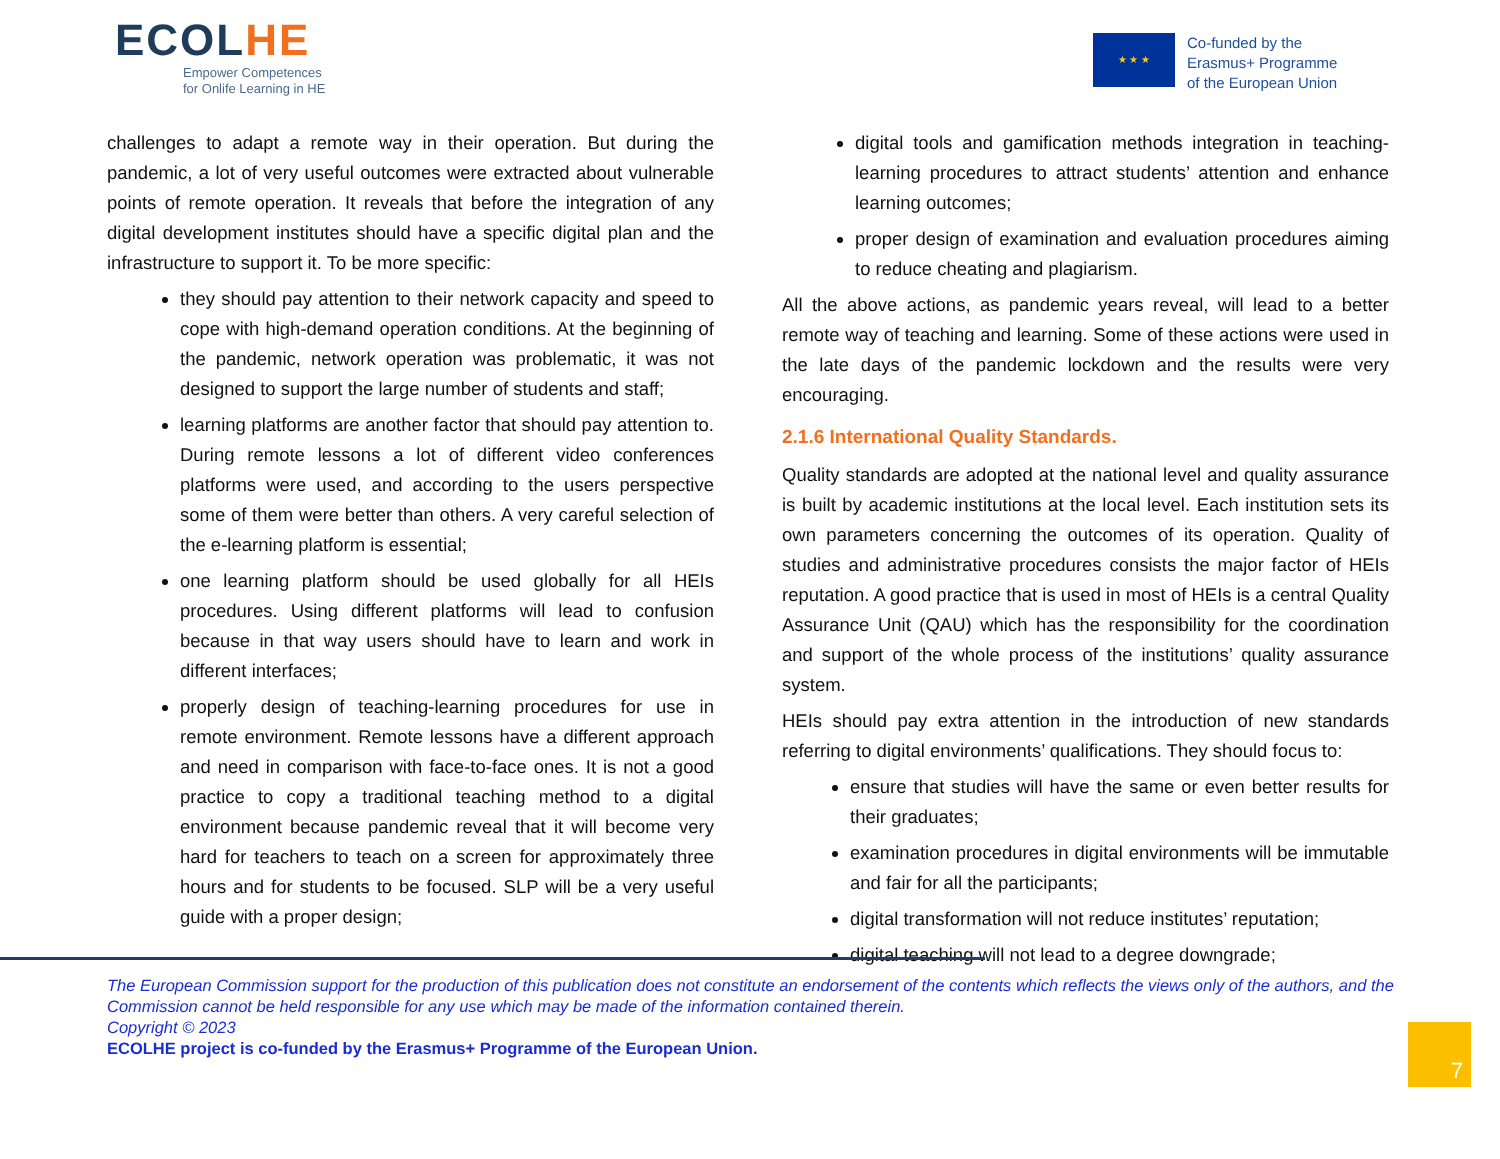ECOLHE
Empower Competences
for Onlife Learning in HE
★ ★ ★
Co-funded by the
Erasmus+ Programme
of the European Union
challenges to adapt a remote way in their operation. But during the pandemic, a lot of very useful outcomes were extracted about vulnerable points of remote operation. It reveals that before the integration of any digital development institutes should have a specific digital plan and the infrastructure to support it. To be more specific:
they should pay attention to their network capacity and speed to cope with high-demand operation conditions. At the beginning of the pandemic, network operation was problematic, it was not designed to support the large number of students and staff;
learning platforms are another factor that should pay attention to. During remote lessons a lot of different video conferences platforms were used, and according to the users perspective some of them were better than others. A very careful selection of the e-learning platform is essential;
one learning platform should be used globally for all HEIs procedures. Using different platforms will lead to confusion because in that way users should have to learn and work in different interfaces;
properly design of teaching-learning procedures for use in remote environment. Remote lessons have a different approach and need in comparison with face-to-face ones. It is not a good practice to copy a traditional teaching method to a digital environment because pandemic reveal that it will become very hard for teachers to teach on a screen for approximately three hours and for students to be focused. SLP will be a very useful guide with a proper design;
digital tools and gamification methods integration in teaching-learning procedures to attract students’ attention and enhance learning outcomes;
proper design of examination and evaluation procedures aiming to reduce cheating and plagiarism.
All the above actions, as pandemic years reveal, will lead to a better remote way of teaching and learning. Some of these actions were used in the late days of the pandemic lockdown and the results were very encouraging.
2.1.6 International Quality Standards.
Quality standards are adopted at the national level and quality assurance is built by academic institutions at the local level. Each institution sets its own parameters concerning the outcomes of its operation. Quality of studies and administrative procedures consists the major factor of HEIs reputation. A good practice that is used in most of HEIs is a central Quality Assurance Unit (QAU) which has the responsibility for the coordination and support of the whole process of the institutions’ quality assurance system.
HEIs should pay extra attention in the introduction of new standards referring to digital environments’ qualifications. They should focus to:
ensure that studies will have the same or even better results for their graduates;
examination procedures in digital environments will be immutable and fair for all the participants;
digital transformation will not reduce institutes’ reputation;
digital teaching will not lead to a degree downgrade;
The European Commission support for the production of this publication does not constitute an endorsement of the contents which reflects the views only of the authors, and the Commission cannot be held responsible for any use which may be made of the information contained therein.
Copyright © 2023
ECOLHE project is co-funded by the Erasmus+ Programme of the European Union.
7